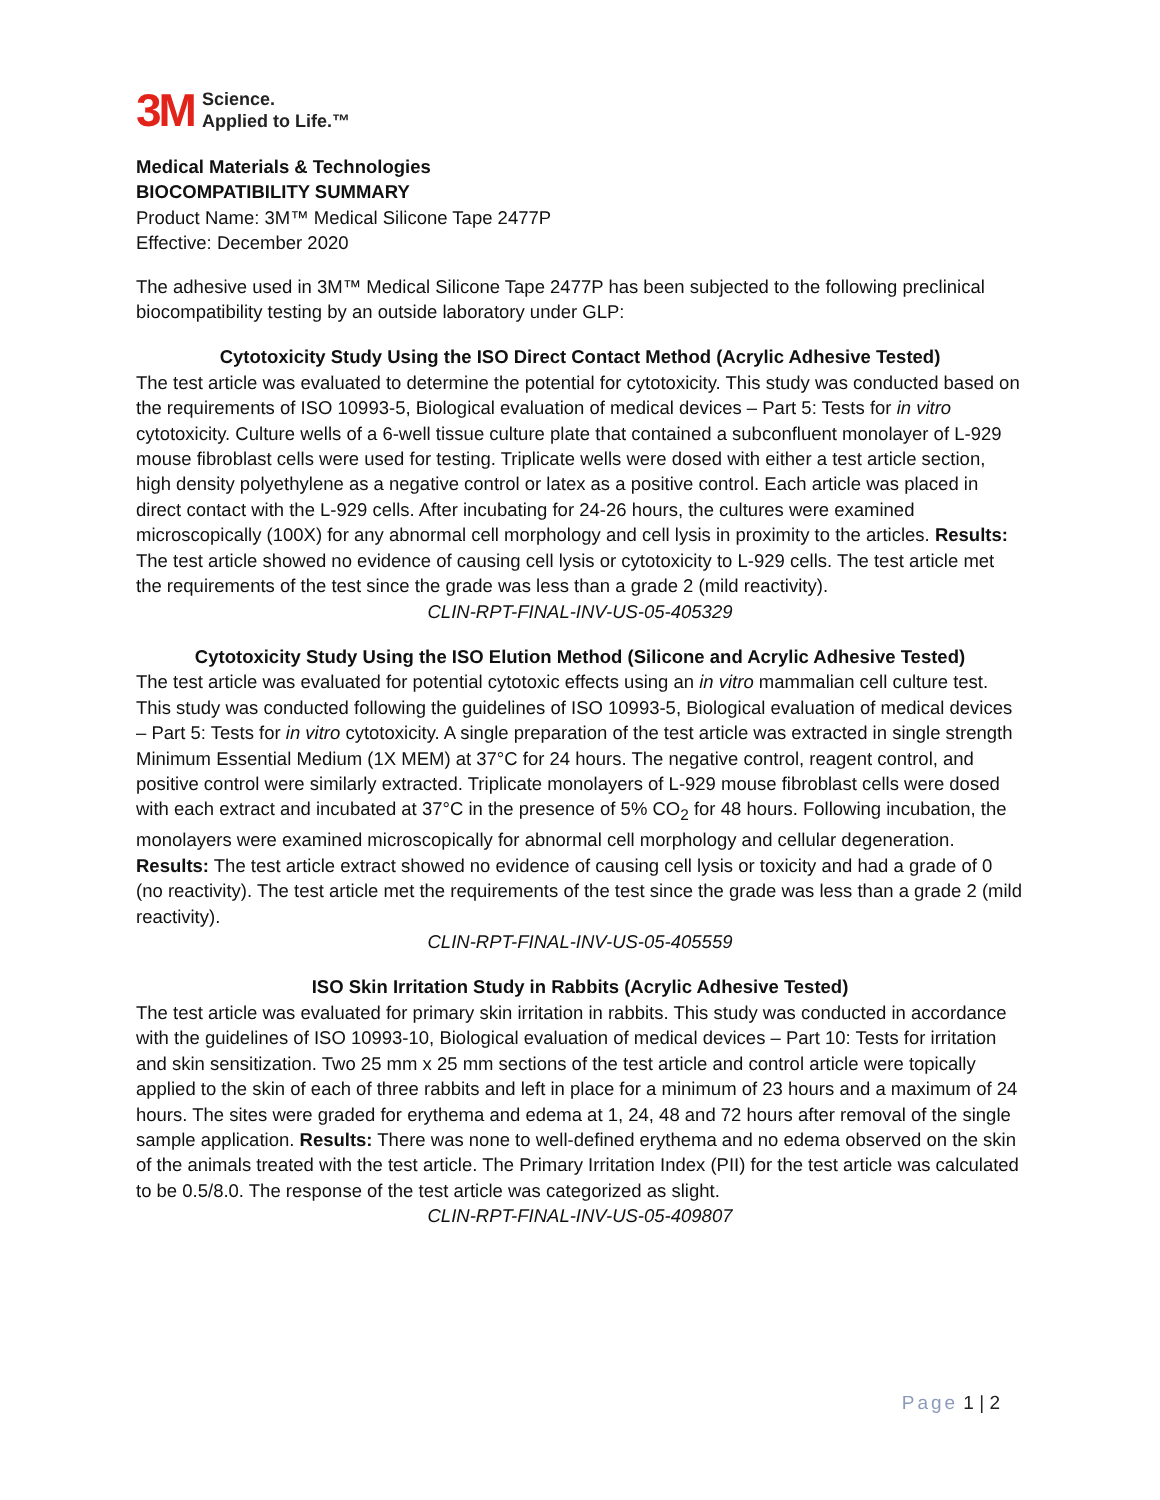3M
Science.
Applied to Life.™
Medical Materials & Technologies
BIOCOMPATIBILITY SUMMARY
Product Name: 3M™ Medical Silicone Tape 2477P
Effective: December 2020
The adhesive used in 3M™ Medical Silicone Tape 2477P has been subjected to the following preclinical biocompatibility testing by an outside laboratory under GLP:
Cytotoxicity Study Using the ISO Direct Contact Method (Acrylic Adhesive Tested)
The test article was evaluated to determine the potential for cytotoxicity. This study was conducted based on the requirements of ISO 10993-5, Biological evaluation of medical devices – Part 5: Tests for in vitro cytotoxicity. Culture wells of a 6-well tissue culture plate that contained a subconfluent monolayer of L-929 mouse fibroblast cells were used for testing. Triplicate wells were dosed with either a test article section, high density polyethylene as a negative control or latex as a positive control. Each article was placed in direct contact with the L-929 cells. After incubating for 24-26 hours, the cultures were examined microscopically (100X) for any abnormal cell morphology and cell lysis in proximity to the articles. Results: The test article showed no evidence of causing cell lysis or cytotoxicity to L-929 cells. The test article met the requirements of the test since the grade was less than a grade 2 (mild reactivity).
CLIN-RPT-FINAL-INV-US-05-405329
Cytotoxicity Study Using the ISO Elution Method (Silicone and Acrylic Adhesive Tested)
The test article was evaluated for potential cytotoxic effects using an in vitro mammalian cell culture test. This study was conducted following the guidelines of ISO 10993-5, Biological evaluation of medical devices – Part 5: Tests for in vitro cytotoxicity. A single preparation of the test article was extracted in single strength Minimum Essential Medium (1X MEM) at 37°C for 24 hours. The negative control, reagent control, and positive control were similarly extracted. Triplicate monolayers of L-929 mouse fibroblast cells were dosed with each extract and incubated at 37°C in the presence of 5% CO<sub>2</sub> for 48 hours. Following incubation, the monolayers were examined microscopically for abnormal cell morphology and cellular degeneration. Results: The test article extract showed no evidence of causing cell lysis or toxicity and had a grade of 0 (no reactivity). The test article met the requirements of the test since the grade was less than a grade 2 (mild reactivity).
CLIN-RPT-FINAL-INV-US-05-405559
ISO Skin Irritation Study in Rabbits (Acrylic Adhesive Tested)
The test article was evaluated for primary skin irritation in rabbits. This study was conducted in accordance with the guidelines of ISO 10993-10, Biological evaluation of medical devices – Part 10: Tests for irritation and skin sensitization. Two 25 mm x 25 mm sections of the test article and control article were topically applied to the skin of each of three rabbits and left in place for a minimum of 23 hours and a maximum of 24 hours. The sites were graded for erythema and edema at 1, 24, 48 and 72 hours after removal of the single sample application. Results: There was none to well-defined erythema and no edema observed on the skin of the animals treated with the test article. The Primary Irritation Index (PII) for the test article was calculated to be 0.5/8.0. The response of the test article was categorized as slight.
CLIN-RPT-FINAL-INV-US-05-409807
Page 1 | 2